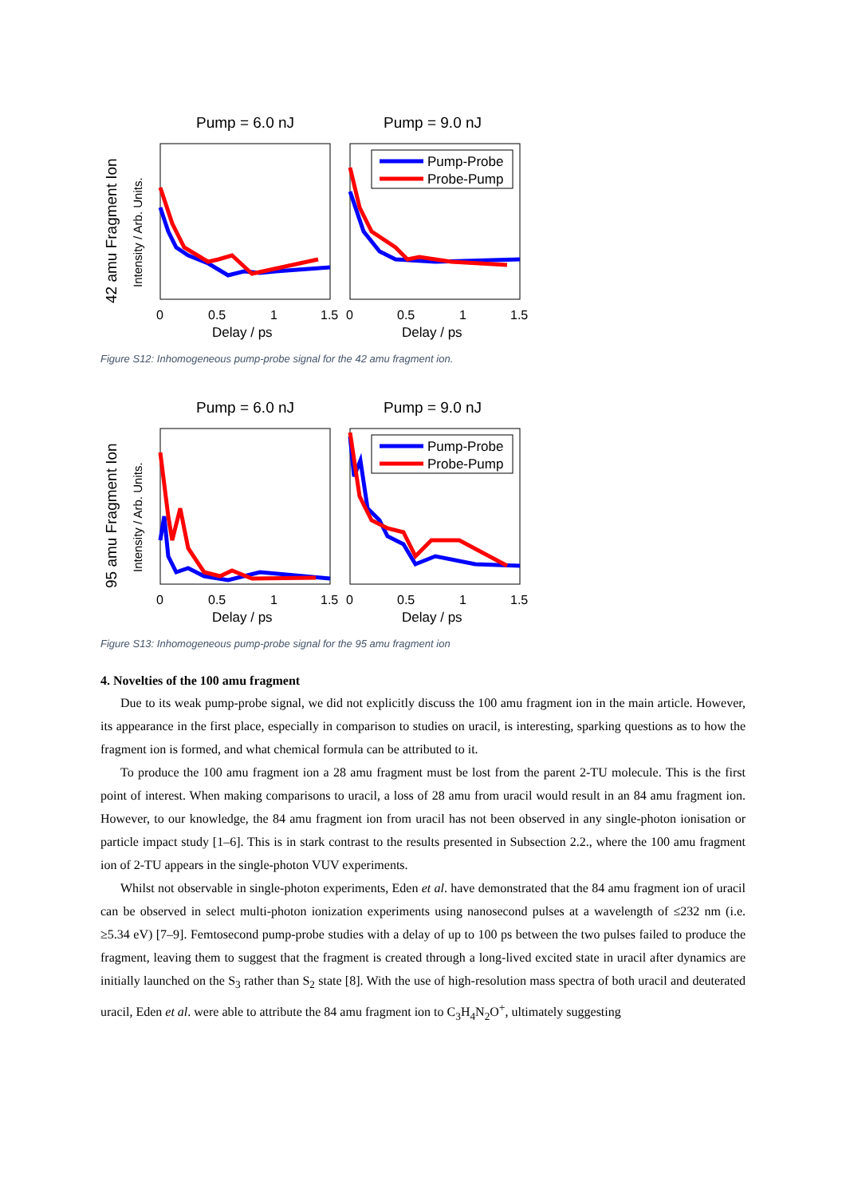42 amu Fragment Ion
Intensity / Arb. Units.
Pump = 6.0 nJ
Pump = 9.0 nJ
Pump-Probe
Probe-Pump
0
0.5
1
1.5
0
0.5
1
1.5
Delay / ps
Delay / ps
Figure S12: Inhomogeneous pump-probe signal for the 42 amu fragment ion.
95 amu Fragment Ion
Intensity / Arb. Units.
Pump = 6.0 nJ
Pump = 9.0 nJ
Pump-Probe
Probe-Pump
0
0.5
1
1.5
0
0.5
1
1.5
Delay / ps
Delay / ps
Figure S13: Inhomogeneous pump-probe signal for the 95 amu fragment ion
4. Novelties of the 100 amu fragment
Due to its weak pump-probe signal, we did not explicitly discuss the 100 amu fragment ion in the main article. However, its appearance in the first place, especially in comparison to studies on uracil, is interesting, sparking questions as to how the fragment ion is formed, and what chemical formula can be attributed to it.
To produce the 100 amu fragment ion a 28 amu fragment must be lost from the parent 2-TU molecule. This is the first point of interest. When making comparisons to uracil, a loss of 28 amu from uracil would result in an 84 amu fragment ion. However, to our knowledge, the 84 amu fragment ion from uracil has not been observed in any single-photon ionisation or particle impact study [1–6]. This is in stark contrast to the results presented in Subsection 2.2., where the 100 amu fragment ion of 2-TU appears in the single-photon VUV experiments.
Whilst not observable in single-photon experiments, Eden et al. have demonstrated that the 84 amu fragment ion of uracil can be observed in select multi-photon ionization experiments using nanosecond pulses at a wavelength of ≤232 nm (i.e. ≥5.34 eV) [7–9]. Femtosecond pump-probe studies with a delay of up to 100 ps between the two pulses failed to produce the fragment, leaving them to suggest that the fragment is created through a long-lived excited state in uracil after dynamics are initially launched on the S<sub>3</sub> rather than S<sub>2</sub> state [8]. With the use of high-resolution mass spectra of both uracil and deuterated uracil, Eden et al. were able to attribute the 84 amu fragment ion to C<sub>3</sub>H<sub>4</sub>N<sub>2</sub>O<sup>+</sup>, ultimately suggesting